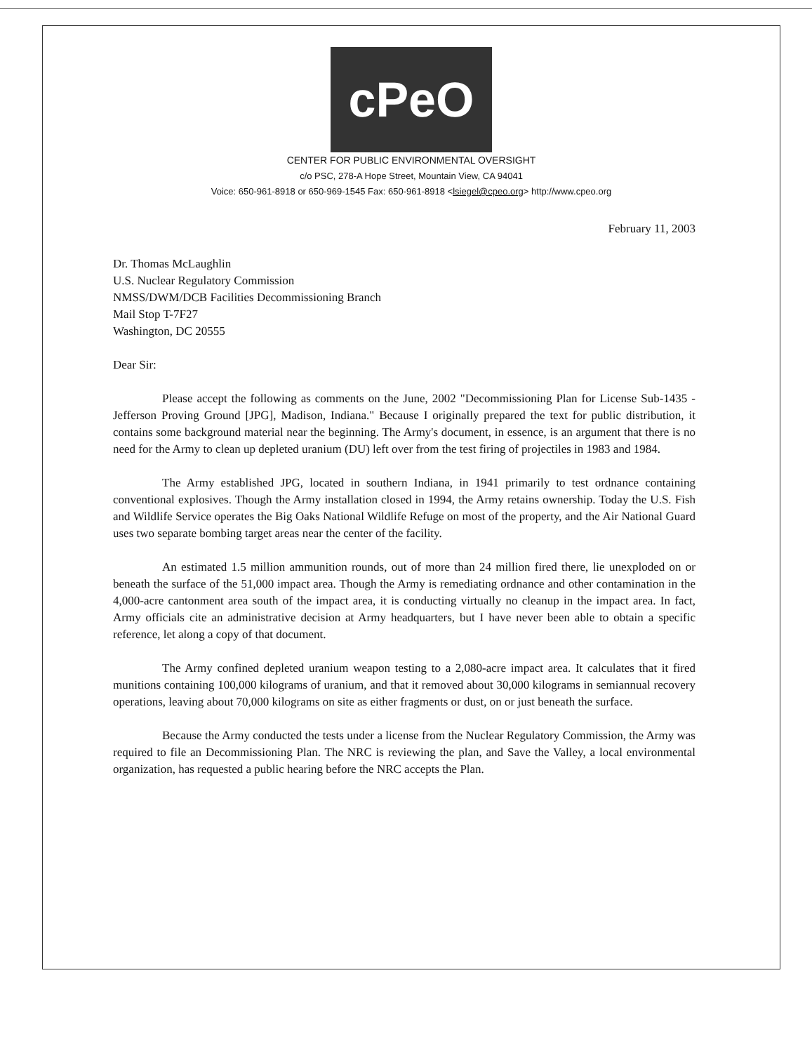cPeO
CENTER FOR PUBLIC ENVIRONMENTAL OVERSIGHT
c/o PSC, 278-A Hope Street, Mountain View, CA 94041
Voice: 650-961-8918 or 650-969-1545 Fax: 650-961-8918 <lsiegel@cpeo.org> http://www.cpeo.org
February 11, 2003
Dr. Thomas McLaughlin
U.S. Nuclear Regulatory Commission
NMSS/DWM/DCB Facilities Decommissioning Branch
Mail Stop T-7F27
Washington, DC 20555
Dear Sir:
Please accept the following as comments on the June, 2002 "Decommissioning Plan for License Sub-1435 - Jefferson Proving Ground [JPG], Madison, Indiana." Because I originally prepared the text for public distribution, it contains some background material near the beginning. The Army's document, in essence, is an argument that there is no need for the Army to clean up depleted uranium (DU) left over from the test firing of projectiles in 1983 and 1984.
The Army established JPG, located in southern Indiana, in 1941 primarily to test ordnance containing conventional explosives. Though the Army installation closed in 1994, the Army retains ownership. Today the U.S. Fish and Wildlife Service operates the Big Oaks National Wildlife Refuge on most of the property, and the Air National Guard uses two separate bombing target areas near the center of the facility.
An estimated 1.5 million ammunition rounds, out of more than 24 million fired there, lie unexploded on or beneath the surface of the 51,000 impact area. Though the Army is remediating ordnance and other contamination in the 4,000-acre cantonment area south of the impact area, it is conducting virtually no cleanup in the impact area. In fact, Army officials cite an administrative decision at Army headquarters, but I have never been able to obtain a specific reference, let along a copy of that document.
The Army confined depleted uranium weapon testing to a 2,080-acre impact area. It calculates that it fired munitions containing 100,000 kilograms of uranium, and that it removed about 30,000 kilograms in semiannual recovery operations, leaving about 70,000 kilograms on site as either fragments or dust, on or just beneath the surface.
Because the Army conducted the tests under a license from the Nuclear Regulatory Commission, the Army was required to file an Decommissioning Plan. The NRC is reviewing the plan, and Save the Valley, a local environmental organization, has requested a public hearing before the NRC accepts the Plan.